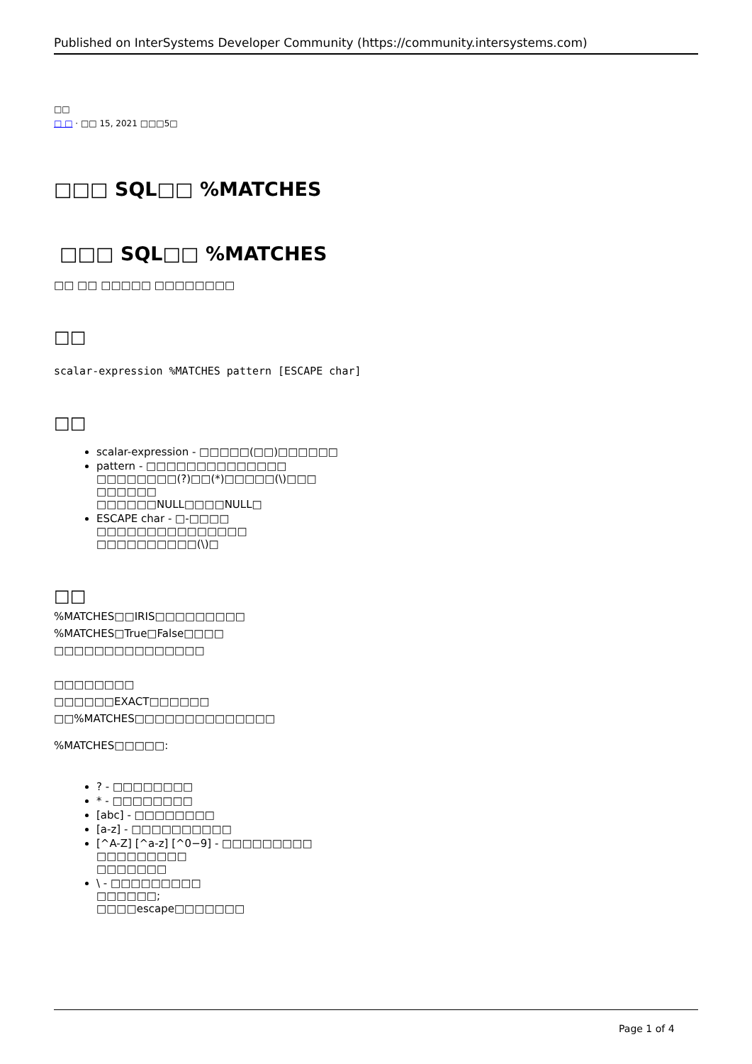Published on InterSystems Developer Community (https://community.intersystems.com)
□□
□ □ · □□ 15, 2021 □□□5□
□□□ SQL□□ %MATCHES
□□□ SQL□□ %MATCHES
□□ □□ □□□□□ □□□□□□□□
□□
scalar-expression %MATCHES pattern [ESCAPE char]
□□
scalar-expression - □□□□□(□□)□□□□□□
pattern - □□□□□□□□□□□□□□
□□□□□□□□(?)□□(*)□□□□□(\)□□□
□□□□□□
□□□□□□NULL□□□□NULL□
ESCAPE char - □-□□□□
□□□□□□□□□□□□□□□
□□□□□□□□□□(\)□
□□
%MATCHES□□IRIS□□□□□□□□□
%MATCHES□True□False□□□□
□□□□□□□□□□□□□□□
□□□□□□□□
□□□□□□EXACT□□□□□□
□□%MATCHES□□□□□□□□□□□□□□
%MATCHES□□□□□:
? - □□□□□□□□
* - □□□□□□□□
[abc] - □□□□□□□□
[a-z] - □□□□□□□□□□
[^A-Z] [^a-z] [^0−9] - □□□□□□□□□
□□□□□□□□□
□□□□□□□
\ - □□□□□□□□□
□□□□□□;
□□□□escape□□□□□□□
Page 1 of 4